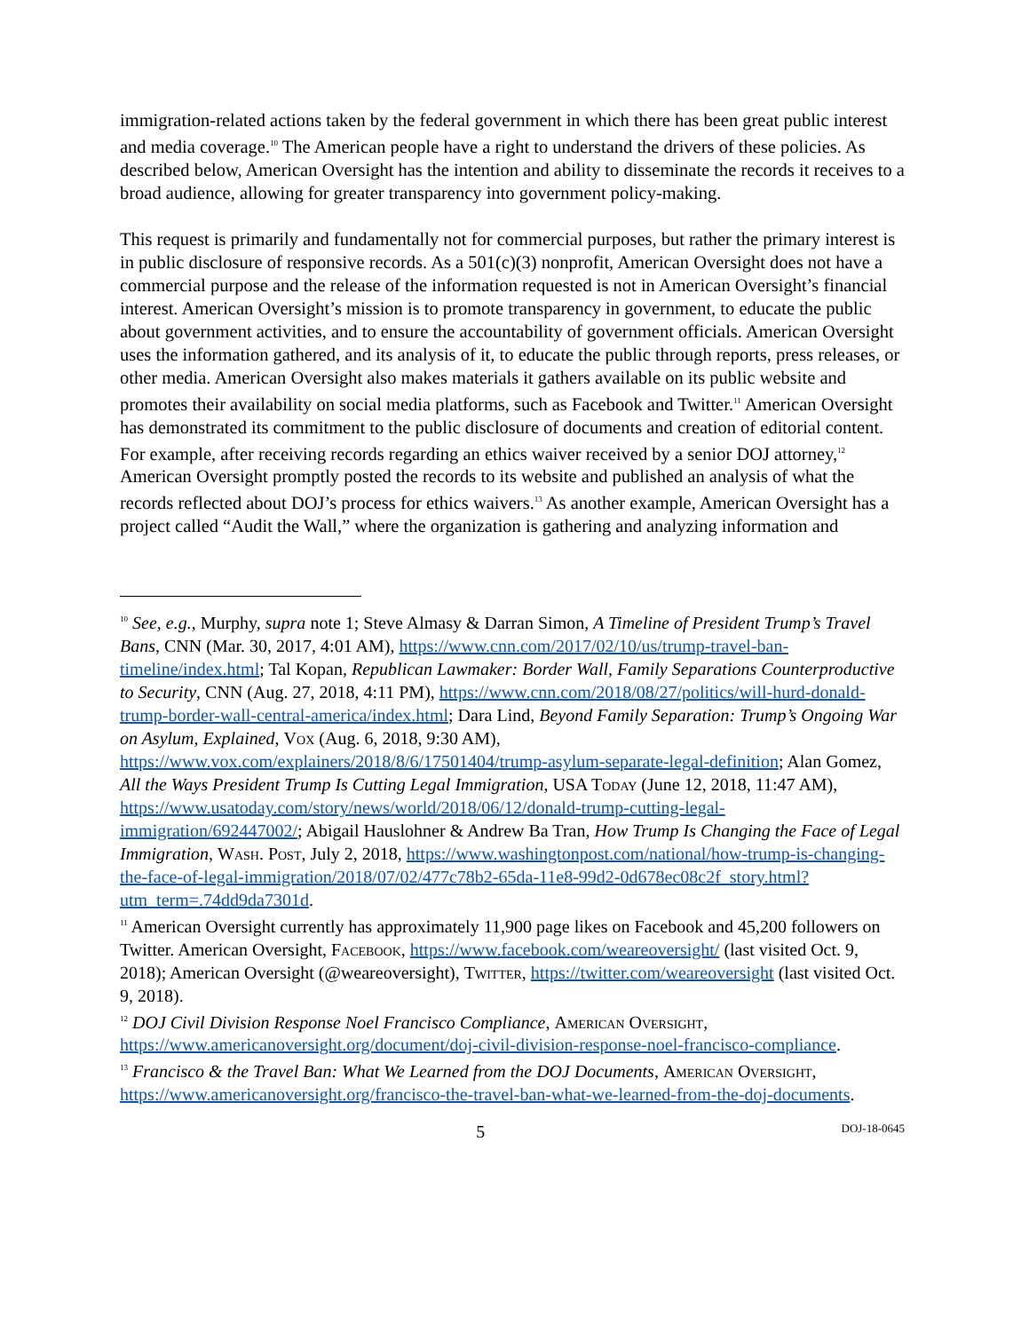immigration-related actions taken by the federal government in which there has been great public interest and media coverage.<sup>10</sup> The American people have a right to understand the drivers of these policies. As described below, American Oversight has the intention and ability to disseminate the records it receives to a broad audience, allowing for greater transparency into government policy-making.
This request is primarily and fundamentally not for commercial purposes, but rather the primary interest is in public disclosure of responsive records. As a 501(c)(3) nonprofit, American Oversight does not have a commercial purpose and the release of the information requested is not in American Oversight’s financial interest. American Oversight’s mission is to promote transparency in government, to educate the public about government activities, and to ensure the accountability of government officials. American Oversight uses the information gathered, and its analysis of it, to educate the public through reports, press releases, or other media. American Oversight also makes materials it gathers available on its public website and promotes their availability on social media platforms, such as Facebook and Twitter.<sup>11</sup> American Oversight has demonstrated its commitment to the public disclosure of documents and creation of editorial content. For example, after receiving records regarding an ethics waiver received by a senior DOJ attorney,<sup>12</sup> American Oversight promptly posted the records to its website and published an analysis of what the records reflected about DOJ’s process for ethics waivers.<sup>13</sup> As another example, American Oversight has a project called “Audit the Wall,” where the organization is gathering and analyzing information and
<sup>10</sup> See, e.g., Murphy, supra note 1; Steve Almasy & Darran Simon, A Timeline of President Trump’s Travel Bans, CNN (Mar. 30, 2017, 4:01 AM), https://www.cnn.com/2017/02/10/us/trump-travel-ban-timeline/index.html; Tal Kopan, Republican Lawmaker: Border Wall, Family Separations Counterproductive to Security, CNN (Aug. 27, 2018, 4:11 PM), https://www.cnn.com/2018/08/27/politics/will-hurd-donald-trump-border-wall-central-america/index.html; Dara Lind, Beyond Family Separation: Trump’s Ongoing War on Asylum, Explained, Vox (Aug. 6, 2018, 9:30 AM), https://www.vox.com/explainers/2018/8/6/17501404/trump-asylum-separate-legal-definition; Alan Gomez, All the Ways President Trump Is Cutting Legal Immigration, USA Today (June 12, 2018, 11:47 AM), https://www.usatoday.com/story/news/world/2018/06/12/donald-trump-cutting-legal-immigration/692447002/; Abigail Hauslohner & Andrew Ba Tran, How Trump Is Changing the Face of Legal Immigration, Wash. Post, July 2, 2018, https://www.washingtonpost.com/national/how-trump-is-changing-the-face-of-legal-immigration/2018/07/02/477c78b2-65da-11e8-99d2-0d678ec08c2f_story.html?utm_term=.74dd9da7301d.
<sup>11</sup> American Oversight currently has approximately 11,900 page likes on Facebook and 45,200 followers on Twitter. American Oversight, Facebook, https://www.facebook.com/weareoversight/ (last visited Oct. 9, 2018); American Oversight (@weareoversight), Twitter, https://twitter.com/weareoversight (last visited Oct. 9, 2018).
<sup>12</sup> DOJ Civil Division Response Noel Francisco Compliance, American Oversight, https://www.americanoversight.org/document/doj-civil-division-response-noel-francisco-compliance.
<sup>13</sup> Francisco & the Travel Ban: What We Learned from the DOJ Documents, American Oversight, https://www.americanoversight.org/francisco-the-travel-ban-what-we-learned-from-the-doj-documents.
5 DOJ-18-0645